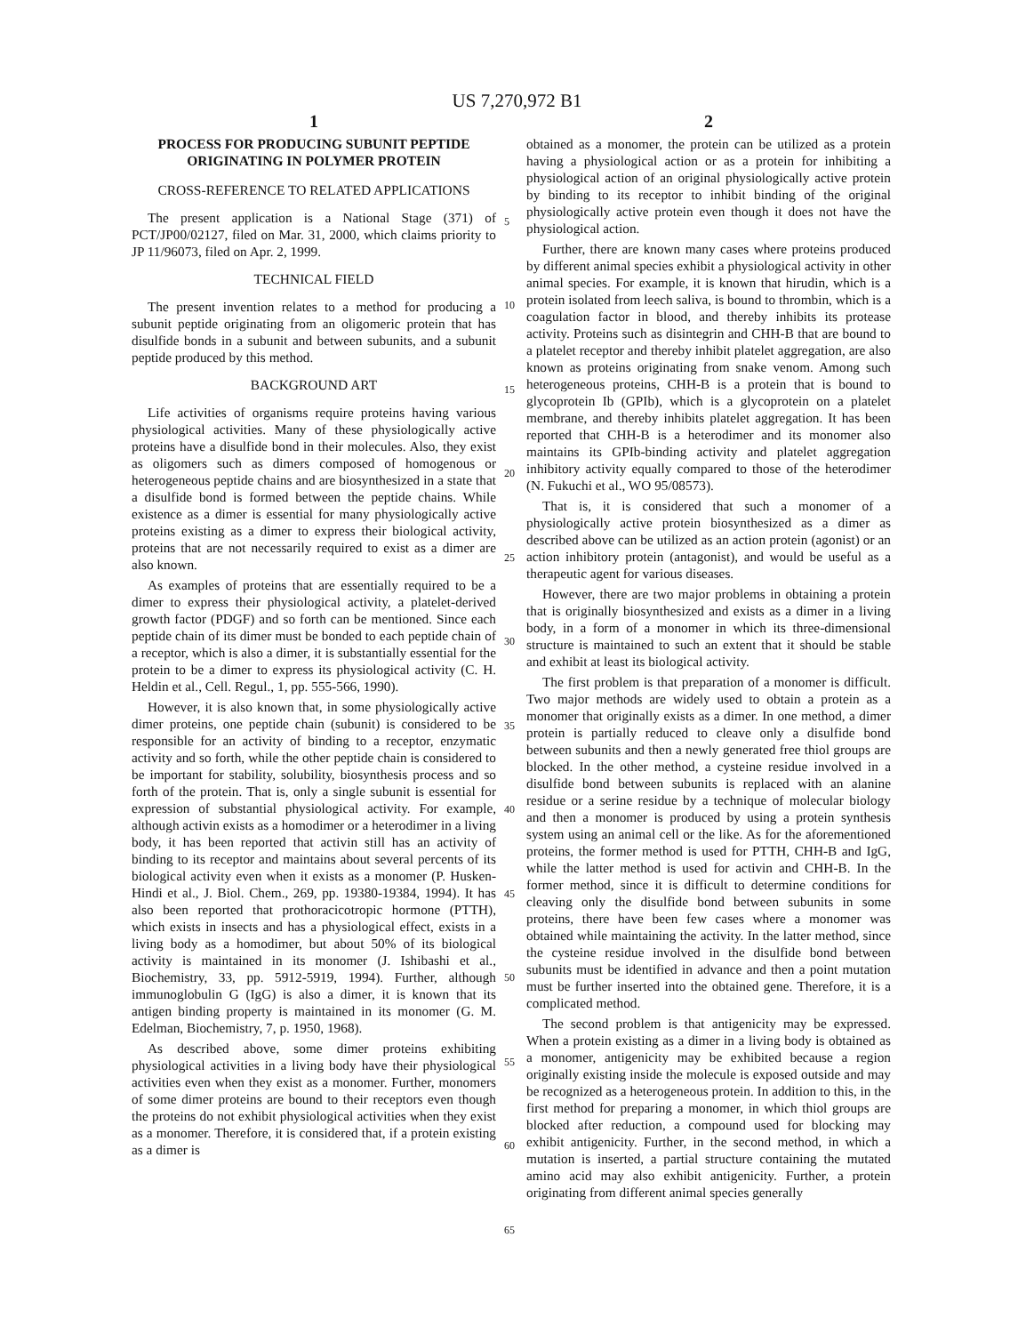US 7,270,972 B1
1
PROCESS FOR PRODUCING SUBUNIT PEPTIDE ORIGINATING IN POLYMER PROTEIN
CROSS-REFERENCE TO RELATED APPLICATIONS
The present application is a National Stage (371) of PCT/JP00/02127, filed on Mar. 31, 2000, which claims priority to JP 11/96073, filed on Apr. 2, 1999.
TECHNICAL FIELD
The present invention relates to a method for producing a subunit peptide originating from an oligomeric protein that has disulfide bonds in a subunit and between subunits, and a subunit peptide produced by this method.
BACKGROUND ART
Life activities of organisms require proteins having various physiological activities. Many of these physiologically active proteins have a disulfide bond in their molecules. Also, they exist as oligomers such as dimers composed of homogenous or heterogeneous peptide chains and are biosynthesized in a state that a disulfide bond is formed between the peptide chains. While existence as a dimer is essential for many physiologically active proteins existing as a dimer to express their biological activity, proteins that are not necessarily required to exist as a dimer are also known.
As examples of proteins that are essentially required to be a dimer to express their physiological activity, a platelet-derived growth factor (PDGF) and so forth can be mentioned. Since each peptide chain of its dimer must be bonded to each peptide chain of a receptor, which is also a dimer, it is substantially essential for the protein to be a dimer to express its physiological activity (C. H. Heldin et al., Cell. Regul., 1, pp. 555-566, 1990).
However, it is also known that, in some physiologically active dimer proteins, one peptide chain (subunit) is considered to be responsible for an activity of binding to a receptor, enzymatic activity and so forth, while the other peptide chain is considered to be important for stability, solubility, biosynthesis process and so forth of the protein. That is, only a single subunit is essential for expression of substantial physiological activity. For example, although activin exists as a homodimer or a heterodimer in a living body, it has been reported that activin still has an activity of binding to its receptor and maintains about several percents of its biological activity even when it exists as a monomer (P. Husken-Hindi et al., J. Biol. Chem., 269, pp. 19380-19384, 1994). It has also been reported that prothoracicotropic hormone (PTTH), which exists in insects and has a physiological effect, exists in a living body as a homodimer, but about 50% of its biological activity is maintained in its monomer (J. Ishibashi et al., Biochemistry, 33, pp. 5912-5919, 1994). Further, although immunoglobulin G (IgG) is also a dimer, it is known that its antigen binding property is maintained in its monomer (G. M. Edelman, Biochemistry, 7, p. 1950, 1968).
As described above, some dimer proteins exhibiting physiological activities in a living body have their physiological activities even when they exist as a monomer. Further, monomers of some dimer proteins are bound to their receptors even though the proteins do not exhibit physiological activities when they exist as a monomer. Therefore, it is considered that, if a protein existing as a dimer is
2
obtained as a monomer, the protein can be utilized as a protein having a physiological action or as a protein for inhibiting a physiological action of an original physiologically active protein by binding to its receptor to inhibit binding of the original physiologically active protein even though it does not have the physiological action.
Further, there are known many cases where proteins produced by different animal species exhibit a physiological activity in other animal species. For example, it is known that hirudin, which is a protein isolated from leech saliva, is bound to thrombin, which is a coagulation factor in blood, and thereby inhibits its protease activity. Proteins such as disintegrin and CHH-B that are bound to a platelet receptor and thereby inhibit platelet aggregation, are also known as proteins originating from snake venom. Among such heterogeneous proteins, CHH-B is a protein that is bound to glycoprotein Ib (GPIb), which is a glycoprotein on a platelet membrane, and thereby inhibits platelet aggregation. It has been reported that CHH-B is a heterodimer and its monomer also maintains its GPIb-binding activity and platelet aggregation inhibitory activity equally compared to those of the heterodimer (N. Fukuchi et al., WO 95/08573).
That is, it is considered that such a monomer of a physiologically active protein biosynthesized as a dimer as described above can be utilized as an action protein (agonist) or an action inhibitory protein (antagonist), and would be useful as a therapeutic agent for various diseases.
However, there are two major problems in obtaining a protein that is originally biosynthesized and exists as a dimer in a living body, in a form of a monomer in which its three-dimensional structure is maintained to such an extent that it should be stable and exhibit at least its biological activity.
The first problem is that preparation of a monomer is difficult. Two major methods are widely used to obtain a protein as a monomer that originally exists as a dimer. In one method, a dimer protein is partially reduced to cleave only a disulfide bond between subunits and then a newly generated free thiol groups are blocked. In the other method, a cysteine residue involved in a disulfide bond between subunits is replaced with an alanine residue or a serine residue by a technique of molecular biology and then a monomer is produced by using a protein synthesis system using an animal cell or the like. As for the aforementioned proteins, the former method is used for PTTH, CHH-B and IgG, while the latter method is used for activin and CHH-B. In the former method, since it is difficult to determine conditions for cleaving only the disulfide bond between subunits in some proteins, there have been few cases where a monomer was obtained while maintaining the activity. In the latter method, since the cysteine residue involved in the disulfide bond between subunits must be identified in advance and then a point mutation must be further inserted into the obtained gene. Therefore, it is a complicated method.
The second problem is that antigenicity may be expressed. When a protein existing as a dimer in a living body is obtained as a monomer, antigenicity may be exhibited because a region originally existing inside the molecule is exposed outside and may be recognized as a heterogeneous protein. In addition to this, in the first method for preparing a monomer, in which thiol groups are blocked after reduction, a compound used for blocking may exhibit antigenicity. Further, in the second method, in which a mutation is inserted, a partial structure containing the mutated amino acid may also exhibit antigenicity. Further, a protein originating from different animal species generally
5
10
15
20
25
30
35
40
45
50
55
60
65